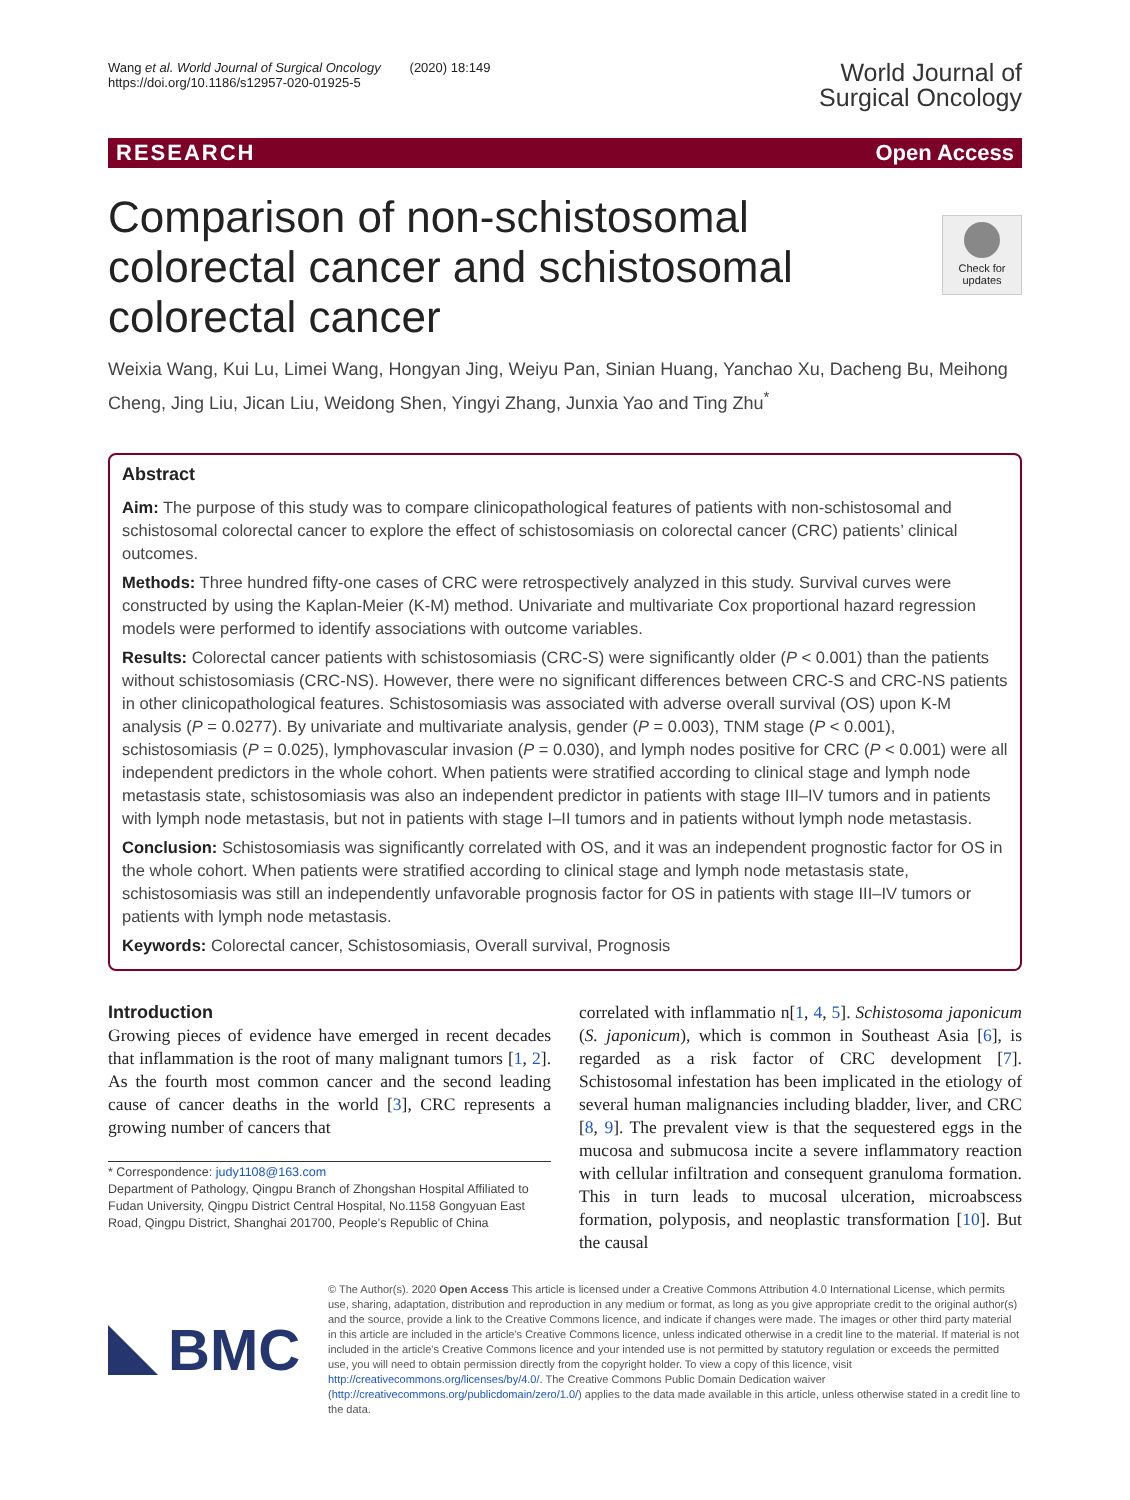Wang et al. World Journal of Surgical Oncology (2020) 18:149
https://doi.org/10.1186/s12957-020-01925-5
World Journal of
Surgical Oncology
RESEARCH Open Access
Check for updates
Comparison of non-schistosomal colorectal cancer and schistosomal colorectal cancer
Weixia Wang, Kui Lu, Limei Wang, Hongyan Jing, Weiyu Pan, Sinian Huang, Yanchao Xu, Dacheng Bu, Meihong Cheng, Jing Liu, Jican Liu, Weidong Shen, Yingyi Zhang, Junxia Yao and Ting Zhu<sup>*</sup>
Abstract
Aim: The purpose of this study was to compare clinicopathological features of patients with non-schistosomal and schistosomal colorectal cancer to explore the effect of schistosomiasis on colorectal cancer (CRC) patients’ clinical outcomes.
Methods: Three hundred fifty-one cases of CRC were retrospectively analyzed in this study. Survival curves were constructed by using the Kaplan-Meier (K-M) method. Univariate and multivariate Cox proportional hazard regression models were performed to identify associations with outcome variables.
Results: Colorectal cancer patients with schistosomiasis (CRC-S) were significantly older (P < 0.001) than the patients without schistosomiasis (CRC-NS). However, there were no significant differences between CRC-S and CRC-NS patients in other clinicopathological features. Schistosomiasis was associated with adverse overall survival (OS) upon K-M analysis (P = 0.0277). By univariate and multivariate analysis, gender (P = 0.003), TNM stage (P < 0.001), schistosomiasis (P = 0.025), lymphovascular invasion (P = 0.030), and lymph nodes positive for CRC (P < 0.001) were all independent predictors in the whole cohort. When patients were stratified according to clinical stage and lymph node metastasis state, schistosomiasis was also an independent predictor in patients with stage III–IV tumors and in patients with lymph node metastasis, but not in patients with stage I–II tumors and in patients without lymph node metastasis.
Conclusion: Schistosomiasis was significantly correlated with OS, and it was an independent prognostic factor for OS in the whole cohort. When patients were stratified according to clinical stage and lymph node metastasis state, schistosomiasis was still an independently unfavorable prognosis factor for OS in patients with stage III–IV tumors or patients with lymph node metastasis.
Keywords: Colorectal cancer, Schistosomiasis, Overall survival, Prognosis
Introduction
Growing pieces of evidence have emerged in recent decades that inflammation is the root of many malignant tumors [1, 2]. As the fourth most common cancer and the second leading cause of cancer deaths in the world [3], CRC represents a growing number of cancers that
* Correspondence: judy1108@163.com
Department of Pathology, Qingpu Branch of Zhongshan Hospital Affiliated to Fudan University, Qingpu District Central Hospital, No.1158 Gongyuan East Road, Qingpu District, Shanghai 201700, People’s Republic of China
correlated with inflammatio n[1, 4, 5]. Schistosoma japonicum (S. japonicum), which is common in Southeast Asia [6], is regarded as a risk factor of CRC development [7]. Schistosomal infestation has been implicated in the etiology of several human malignancies including bladder, liver, and CRC [8, 9]. The prevalent view is that the sequestered eggs in the mucosa and submucosa incite a severe inflammatory reaction with cellular infiltration and consequent granuloma formation. This in turn leads to mucosal ulceration, microabscess formation, polyposis, and neoplastic transformation [10]. But the causal
BMC
© The Author(s). 2020 Open Access This article is licensed under a Creative Commons Attribution 4.0 International License, which permits use, sharing, adaptation, distribution and reproduction in any medium or format, as long as you give appropriate credit to the original author(s) and the source, provide a link to the Creative Commons licence, and indicate if changes were made. The images or other third party material in this article are included in the article's Creative Commons licence, unless indicated otherwise in a credit line to the material. If material is not included in the article's Creative Commons licence and your intended use is not permitted by statutory regulation or exceeds the permitted use, you will need to obtain permission directly from the copyright holder. To view a copy of this licence, visit http://creativecommons.org/licenses/by/4.0/. The Creative Commons Public Domain Dedication waiver (http://creativecommons.org/publicdomain/zero/1.0/) applies to the data made available in this article, unless otherwise stated in a credit line to the data.